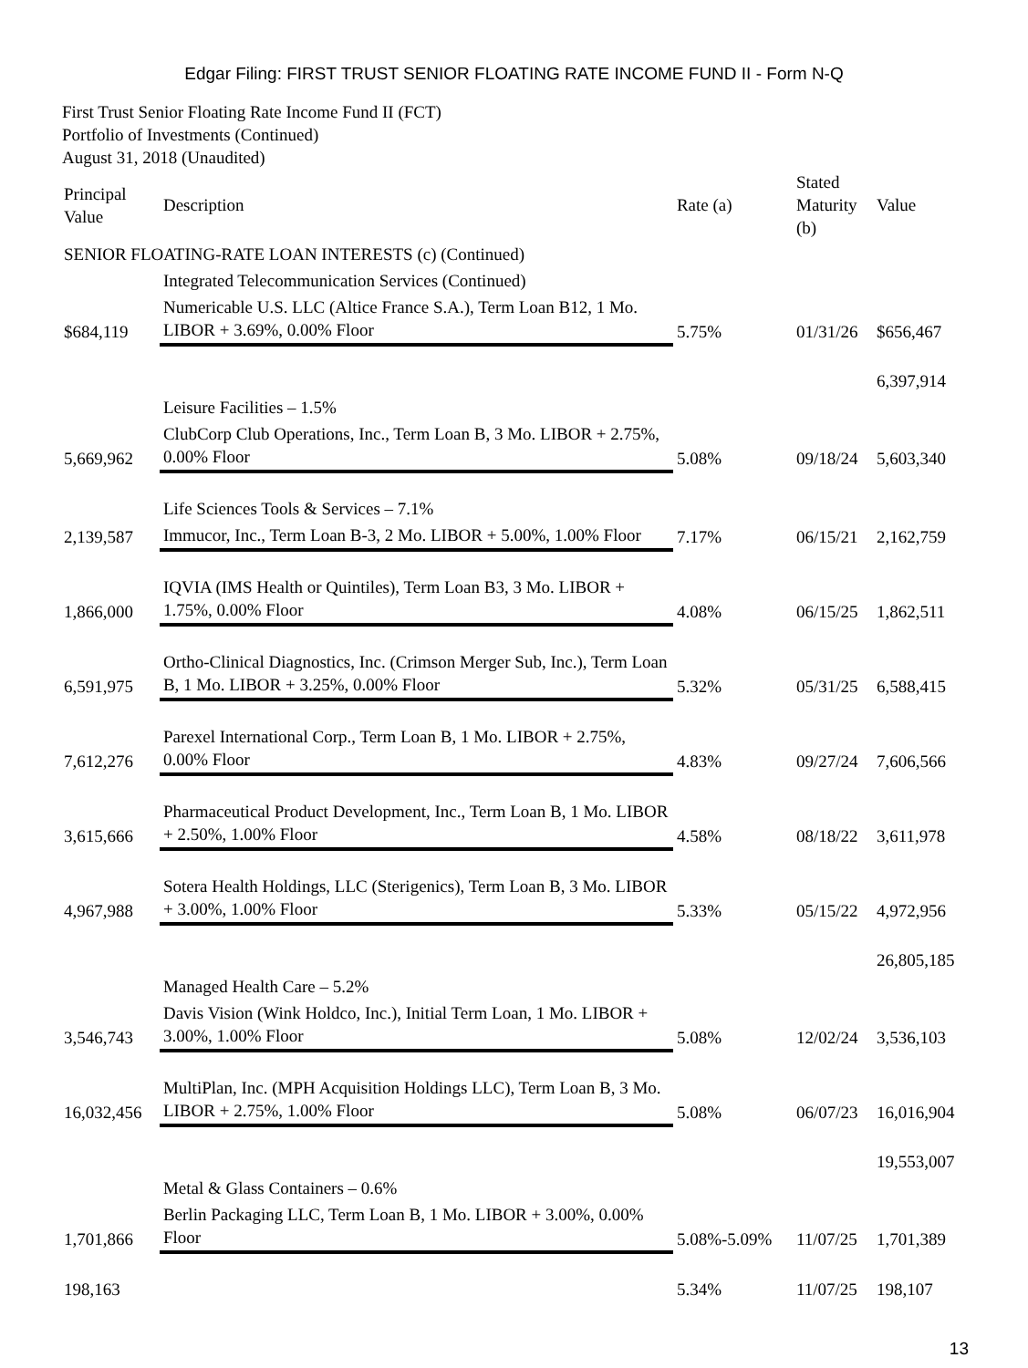Edgar Filing: FIRST TRUST SENIOR FLOATING RATE INCOME FUND II - Form N-Q
First Trust Senior Floating Rate Income Fund II (FCT)
Portfolio of Investments (Continued)
August 31, 2018 (Unaudited)
| Principal Value | Description | Rate (a) | Stated Maturity (b) | Value |
| --- | --- | --- | --- | --- |
| SENIOR FLOATING-RATE LOAN INTERESTS (c) (Continued) | | | | |
| | Integrated Telecommunication Services (Continued) | | | |
| $684,119 | Numericable U.S. LLC (Altice France S.A.), Term Loan B12, 1 Mo. LIBOR + 3.69%, 0.00% Floor | 5.75% | 01/31/26 | $656,467 |
| | | | | 6,397,914 |
| | Leisure Facilities – 1.5% | | | |
| 5,669,962 | ClubCorp Club Operations, Inc., Term Loan B, 3 Mo. LIBOR + 2.75%, 0.00% Floor | 5.08% | 09/18/24 | 5,603,340 |
| | Life Sciences Tools & Services – 7.1% | | | |
| 2,139,587 | Immucor, Inc., Term Loan B-3, 2 Mo. LIBOR + 5.00%, 1.00% Floor | 7.17% | 06/15/21 | 2,162,759 |
| 1,866,000 | IQVIA (IMS Health or Quintiles), Term Loan B3, 3 Mo. LIBOR + 1.75%, 0.00% Floor | 4.08% | 06/15/25 | 1,862,511 |
| 6,591,975 | Ortho-Clinical Diagnostics, Inc. (Crimson Merger Sub, Inc.), Term Loan B, 1 Mo. LIBOR + 3.25%, 0.00% Floor | 5.32% | 05/31/25 | 6,588,415 |
| 7,612,276 | Parexel International Corp., Term Loan B, 1 Mo. LIBOR + 2.75%, 0.00% Floor | 4.83% | 09/27/24 | 7,606,566 |
| 3,615,666 | Pharmaceutical Product Development, Inc., Term Loan B, 1 Mo. LIBOR + 2.50%, 1.00% Floor | 4.58% | 08/18/22 | 3,611,978 |
| 4,967,988 | Sotera Health Holdings, LLC (Sterigenics), Term Loan B, 3 Mo. LIBOR + 3.00%, 1.00% Floor | 5.33% | 05/15/22 | 4,972,956 |
| | | | | 26,805,185 |
| | Managed Health Care – 5.2% | | | |
| 3,546,743 | Davis Vision (Wink Holdco, Inc.), Initial Term Loan, 1 Mo. LIBOR + 3.00%, 1.00% Floor | 5.08% | 12/02/24 | 3,536,103 |
| 16,032,456 | MultiPlan, Inc. (MPH Acquisition Holdings LLC), Term Loan B, 3 Mo. LIBOR + 2.75%, 1.00% Floor | 5.08% | 06/07/23 | 16,016,904 |
| | | | | 19,553,007 |
| | Metal & Glass Containers – 0.6% | | | |
| 1,701,866 | Berlin Packaging LLC, Term Loan B, 1 Mo. LIBOR + 3.00%, 0.00% Floor | 5.08%-5.09% | 11/07/25 | 1,701,389 |
| 198,163 | | 5.34% | 11/07/25 | 198,107 |
13